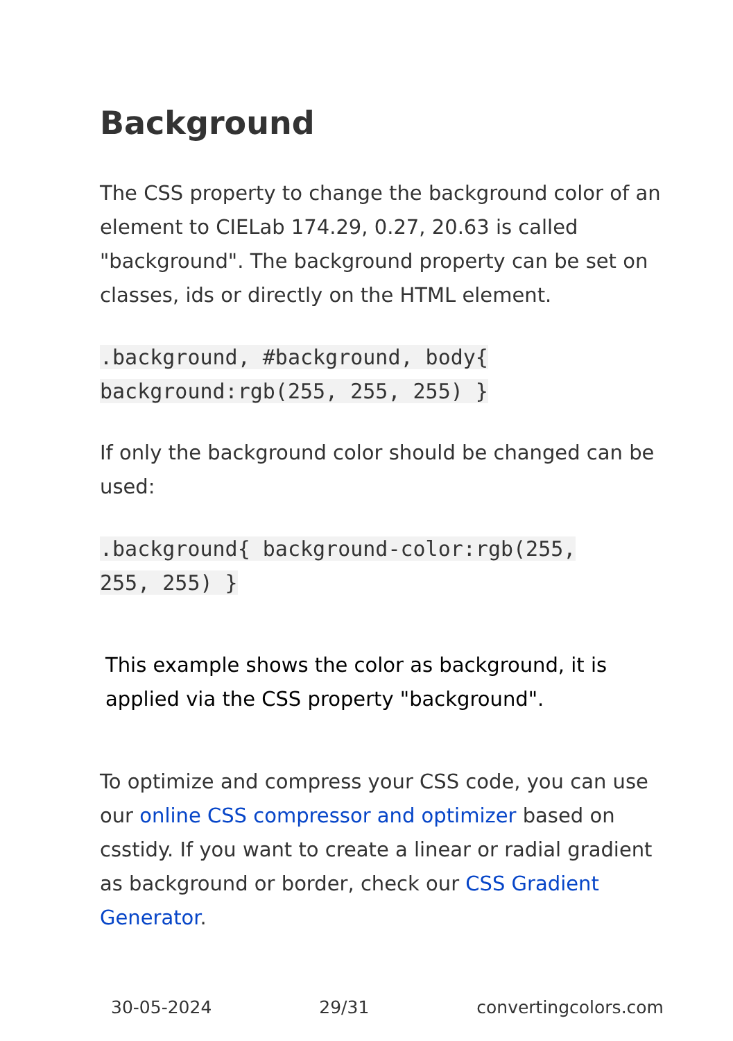Background
The CSS property to change the background color of an element to CIELab 174.29, 0.27, 20.63 is called "background". The background property can be set on classes, ids or directly on the HTML element.
.background, #background, body{
background:rgb(255, 255, 255) }
If only the background color should be changed can be used:
.background{ background-color:rgb(255,
255, 255) }
This example shows the color as background, it is applied via the CSS property "background".
To optimize and compress your CSS code, you can use our online CSS compressor and optimizer based on csstidy. If you want to create a linear or radial gradient as background or border, check our CSS Gradient Generator.
30-05-2024 29/31 convertingcolors.com